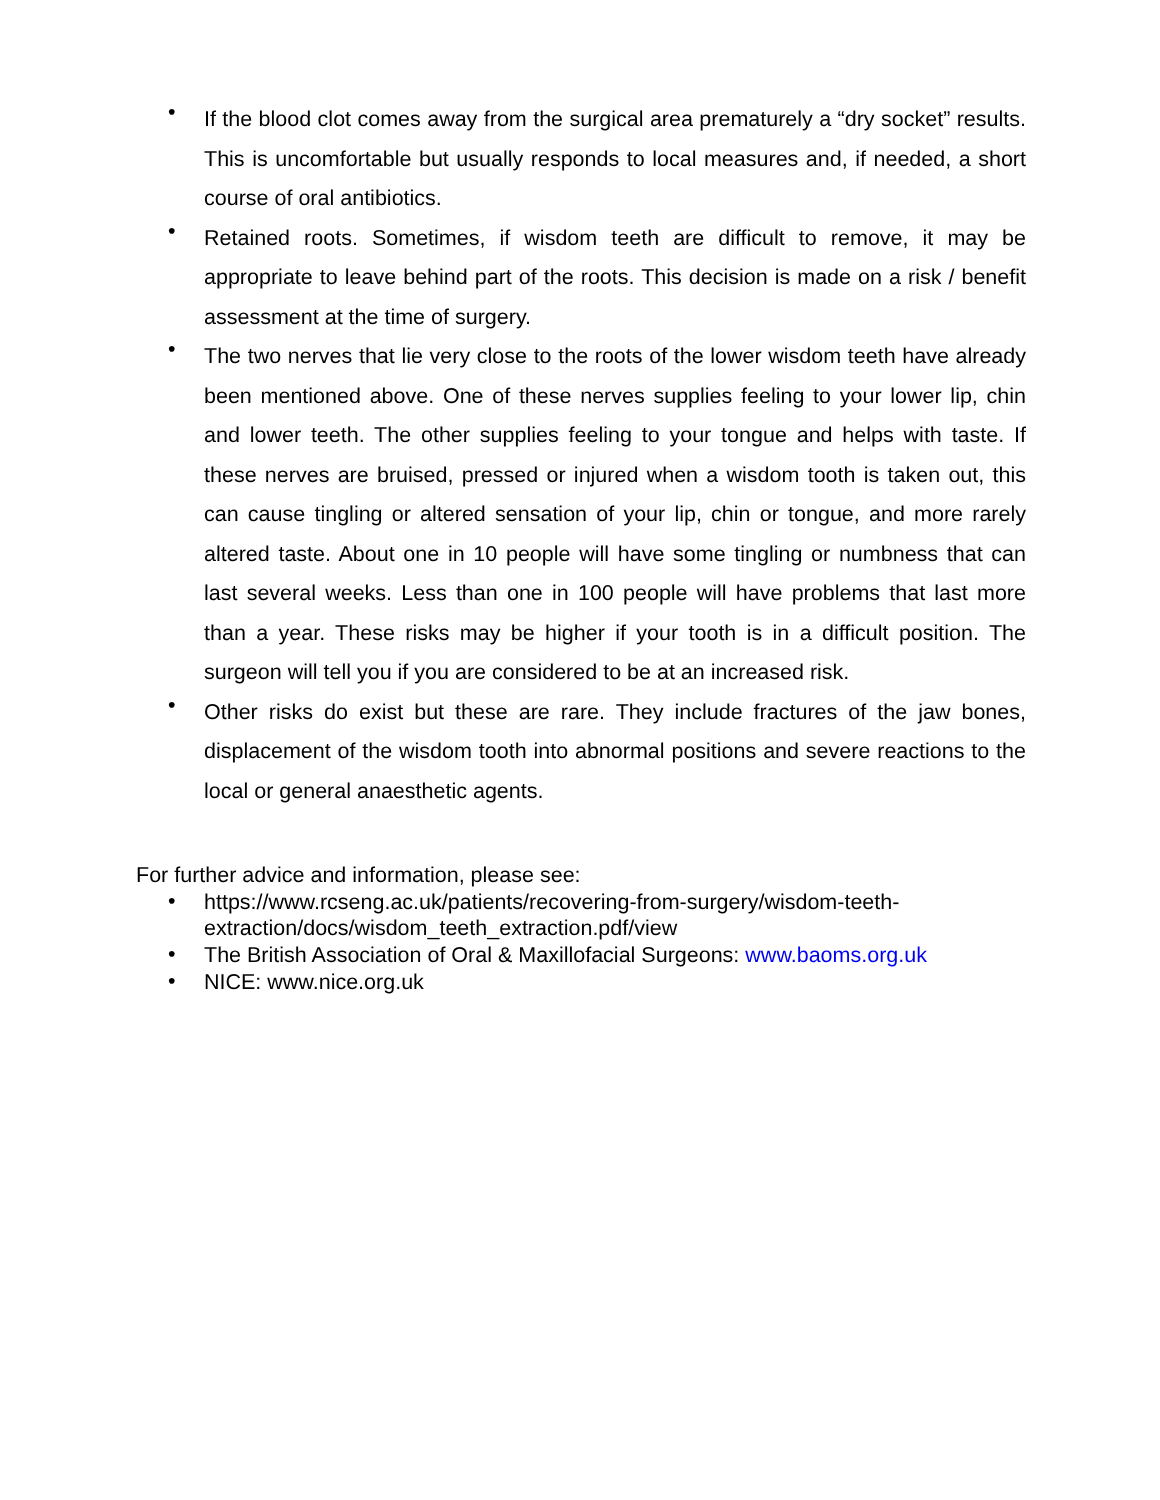• If the blood clot comes away from the surgical area prematurely a “dry socket” results. This is uncomfortable but usually responds to local measures and, if needed, a short course of oral antibiotics.
• Retained roots. Sometimes, if wisdom teeth are difficult to remove, it may be appropriate to leave behind part of the roots. This decision is made on a risk / benefit assessment at the time of surgery.
• The two nerves that lie very close to the roots of the lower wisdom teeth have already been mentioned above. One of these nerves supplies feeling to your lower lip, chin and lower teeth. The other supplies feeling to your tongue and helps with taste. If these nerves are bruised, pressed or injured when a wisdom tooth is taken out, this can cause tingling or altered sensation of your lip, chin or tongue, and more rarely altered taste. About one in 10 people will have some tingling or numbness that can last several weeks. Less than one in 100 people will have problems that last more than a year. These risks may be higher if your tooth is in a difficult position. The surgeon will tell you if you are considered to be at an increased risk.
• Other risks do exist but these are rare. They include fractures of the jaw bones, displacement of the wisdom tooth into abnormal positions and severe reactions to the local or general anaesthetic agents.
For further advice and information, please see:
• https://www.rcseng.ac.uk/patients/recovering-from-surgery/wisdom-teeth-
extraction/docs/wisdom_teeth_extraction.pdf/view
• The British Association of Oral & Maxillofacial Surgeons: www.baoms.org.uk
• NICE: www.nice.org.uk